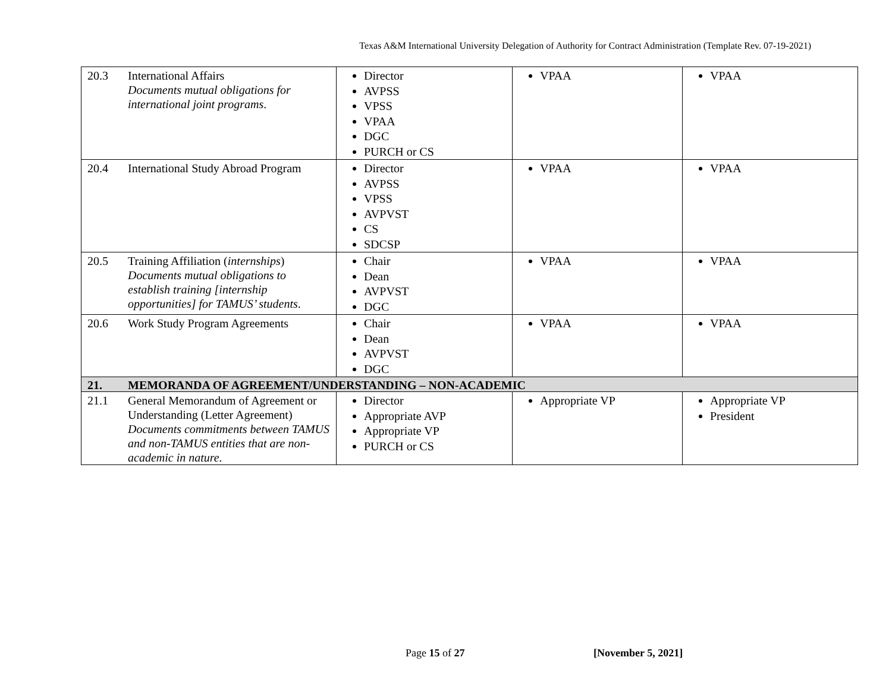Texas A&M International University Delegation of Authority for Contract Administration (Template Rev. 07-19-2021)
| 20.3 | International Affairs Documents mutual obligations for international joint programs . | Director AVPSS VPSS VPAA DGC PURCH or CS | VPAA | VPAA |
| 20.4 | International Study Abroad Program | Director AVPSS VPSS AVPVST CS SDCSP | VPAA | VPAA |
| 20.5 | Training Affiliation ( internships ) Documents mutual obligations to establish training [internship opportunities] for TAMUS’ students . | Chair Dean AVPVST DGC | VPAA | VPAA |
| 20.6 | Work Study Program Agreements | Chair Dean AVPVST DGC | VPAA | VPAA |
| 21. | MEMORANDA OF AGREEMENT/UNDERSTANDING – NON-ACADEMIC | | | |
| 21.1 | General Memorandum of Agreement or Understanding (Letter Agreement) Documents commitments between TAMUS and non-TAMUS entities that are non-academic in nature. | Director Appropriate AVP Appropriate VP PURCH or CS | Appropriate VP | Appropriate VP President |
Page 15 of 27 [November 5, 2021]